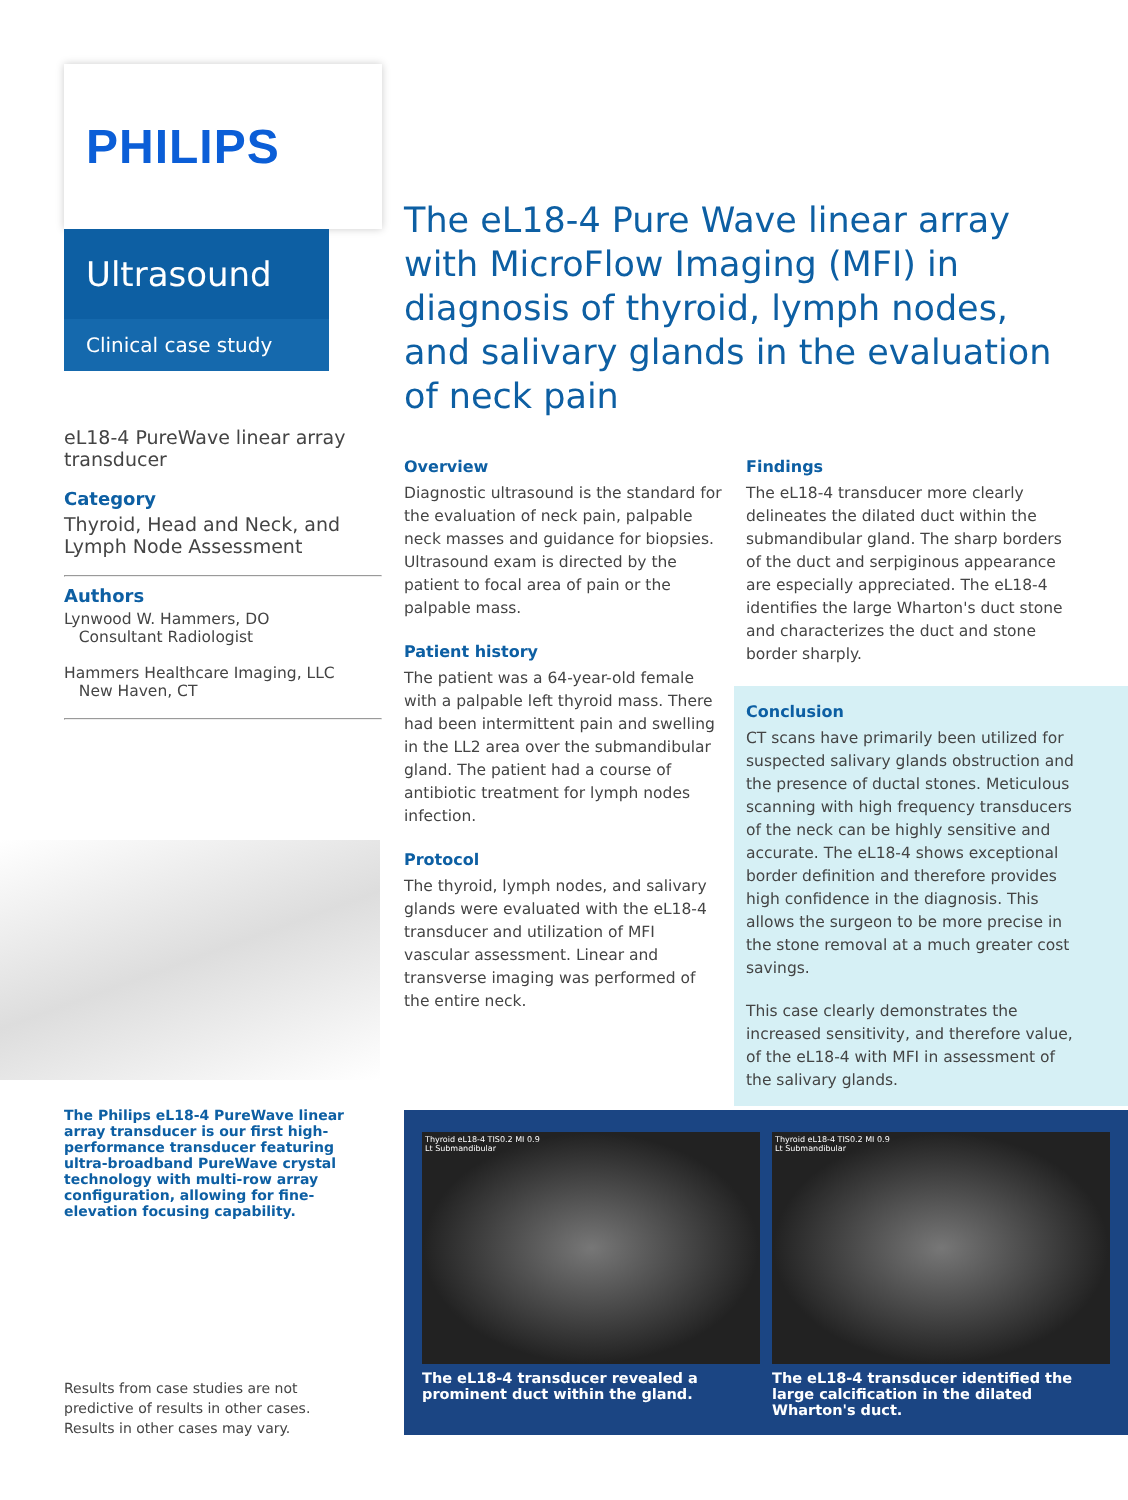PHILIPS
Ultrasound
Clinical case study
eL18-4 PureWave linear array transducer
Category
Thyroid, Head and Neck, and Lymph Node Assessment
Authors
Lynwood W. Hammers, DO
Consultant Radiologist
Hammers Healthcare Imaging, LLC
New Haven, CT
The Philips eL18-4 PureWave linear array transducer is our first high-performance transducer featuring ultra-broadband PureWave crystal technology with multi-row array configuration, allowing for fine-elevation focusing capability.
Results from case studies are not predictive of results in other cases. Results in other cases may vary.
The eL18-4 Pure Wave linear array with MicroFlow Imaging (MFI) in diagnosis of thyroid, lymph nodes, and salivary glands in the evaluation of neck pain
Overview
Diagnostic ultrasound is the standard for the evaluation of neck pain, palpable neck masses and guidance for biopsies. Ultrasound exam is directed by the patient to focal area of pain or the palpable mass.
Patient history
The patient was a 64-year-old female with a palpable left thyroid mass. There had been intermittent pain and swelling in the LL2 area over the submandibular gland. The patient had a course of antibiotic treatment for lymph nodes infection.
Protocol
The thyroid, lymph nodes, and salivary glands were evaluated with the eL18-4 transducer and utilization of MFI vascular assessment. Linear and transverse imaging was performed of the entire neck.
Findings
The eL18-4 transducer more clearly delineates the dilated duct within the submandibular gland. The sharp borders of the duct and serpiginous appearance are especially appreciated. The eL18-4 identifies the large Wharton's duct stone and characterizes the duct and stone border sharply.
Conclusion
CT scans have primarily been utilized for suspected salivary glands obstruction and the presence of ductal stones. Meticulous scanning with high frequency transducers of the neck can be highly sensitive and accurate. The eL18-4 shows exceptional border definition and therefore provides high confidence in the diagnosis. This allows the surgeon to be more precise in the stone removal at a much greater cost savings.
This case clearly demonstrates the increased sensitivity, and therefore value, of the eL18-4 with MFI in assessment of the salivary glands.
Thyroid eL18-4 TIS0.2 MI 0.9
Lt Submandibular
The eL18-4 transducer revealed a prominent duct within the gland.
Thyroid eL18-4 TIS0.2 MI 0.9
Lt Submandibular
The eL18-4 transducer identified the large calcification in the dilated Wharton's duct.